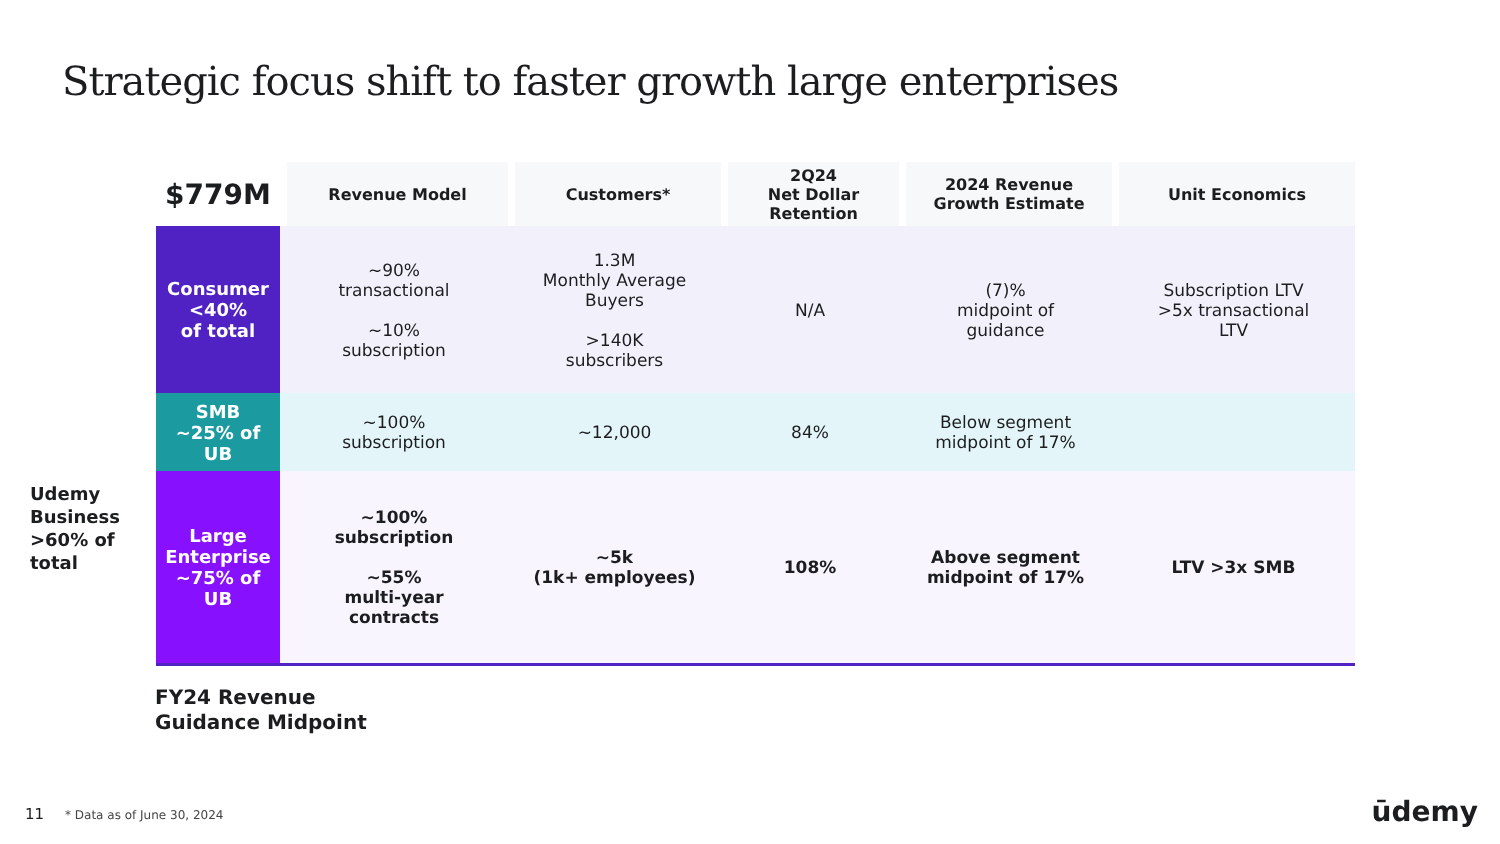Strategic focus shift to faster growth large enterprises
Udemy Business >60% of total
| $779M | Revenue Model | Customers* | 2Q24 Net Dollar Retention | 2024 Revenue Growth Estimate | Unit Economics |
| --- | --- | --- | --- | --- | --- |
| Consumer <40% of total | ~90% transactional ~10% subscription | 1.3M Monthly Average Buyers >140K subscribers | N/A | (7)% midpoint of guidance | Subscription LTV >5x transactional LTV |
| SMB ~25% of UB | ~100% subscription | ~12,000 | 84% | Below segment midpoint of 17% | |
| Large Enterprise ~75% of UB | ~100% subscription ~55% multi-year contracts | ~5k (1k+ employees) | 108% | Above segment midpoint of 17% | LTV >3x SMB |
FY24 Revenue
Guidance Midpoint
11 * Data as of June 30, 2024 ūdemy